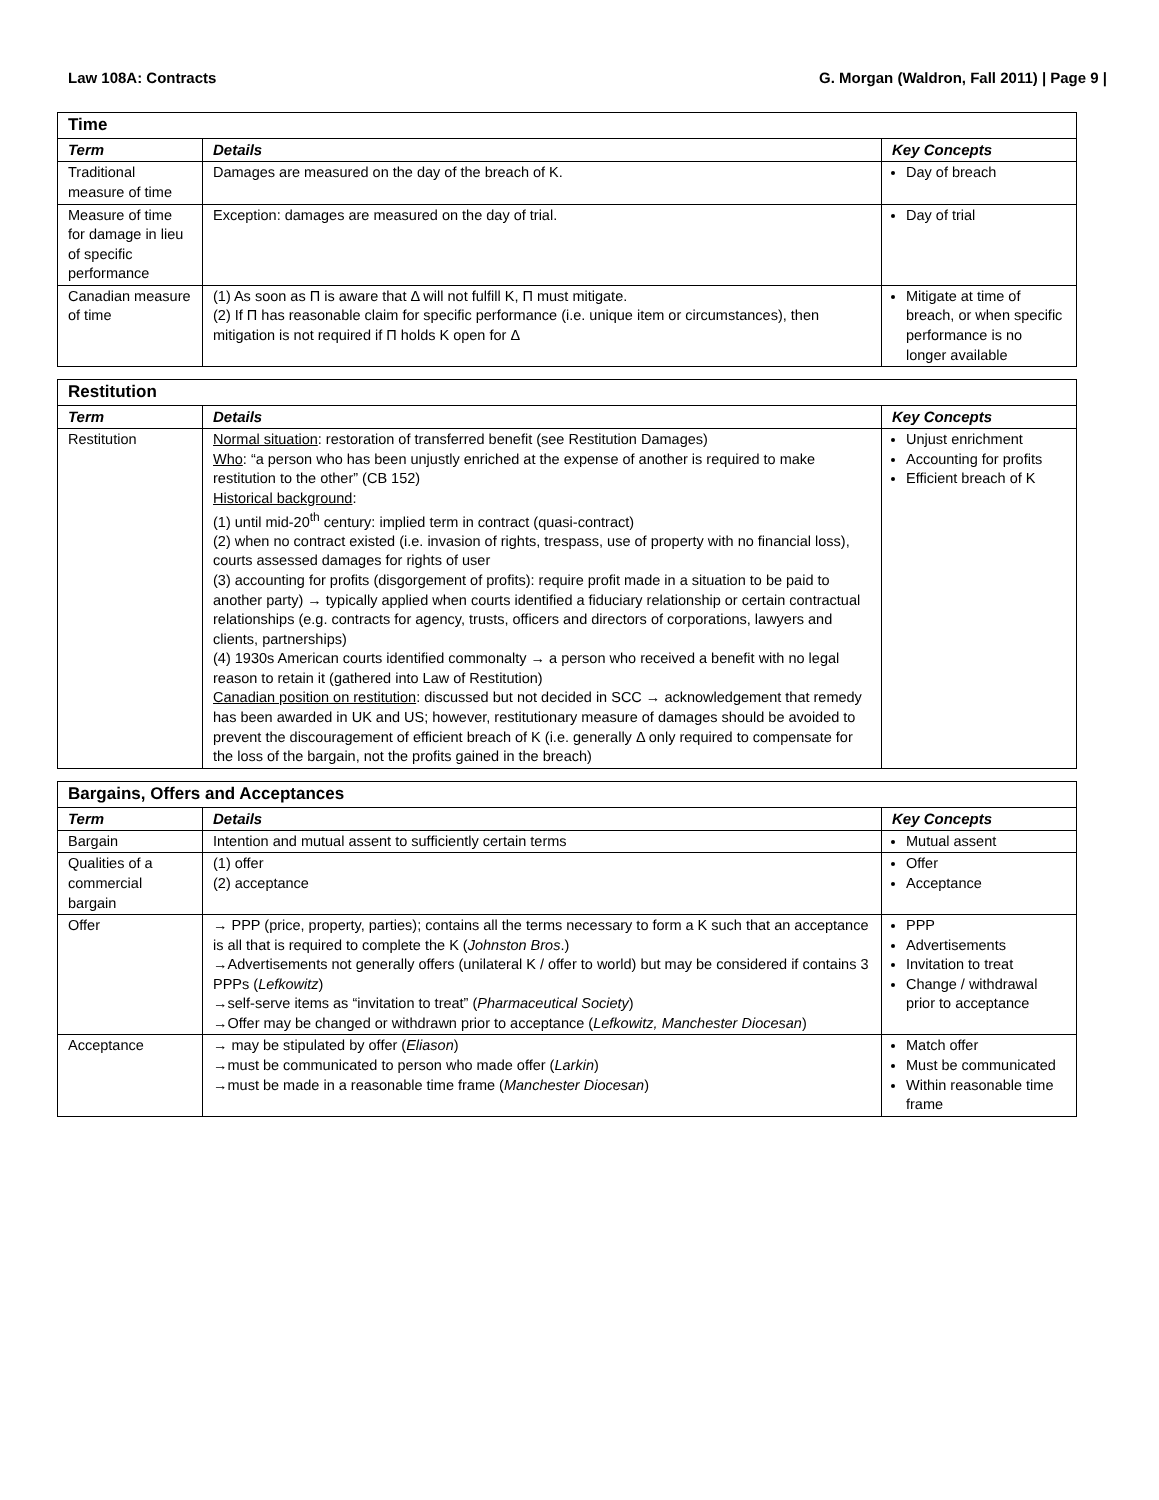Law 108A: Contracts G. Morgan (Waldron, Fall 2011) | Page 9 |
| Time | | |
| --- | --- | --- |
| Term | Details | Key Concepts |
| Traditional measure of time | Damages are measured on the day of the breach of K. | Day of breach |
| Measure of time for damage in lieu of specific performance | Exception: damages are measured on the day of trial. | Day of trial |
| Canadian measure of time | (1) As soon as Π is aware that Δ will not fulfill K, Π must mitigate. (2) If Π has reasonable claim for specific performance (i.e. unique item or circumstances), then mitigation is not required if Π holds K open for Δ | Mitigate at time of breach, or when specific performance is no longer available |
| Restitution | | |
| --- | --- | --- |
| Term | Details | Key Concepts |
| Restitution | Normal situation : restoration of transferred benefit (see Restitution Damages) Who : “a person who has been unjustly enriched at the expense of another is required to make restitution to the other” (CB 152) Historical background : (1) until mid-20<sup>th</sup> century: implied term in contract (quasi-contract) (2) when no contract existed (i.e. invasion of rights, trespass, use of property with no financial loss), courts assessed damages for rights of user (3) accounting for profits (disgorgement of profits): require profit made in a situation to be paid to another party) → typically applied when courts identified a fiduciary relationship or certain contractual relationships (e.g. contracts for agency, trusts, officers and directors of corporations, lawyers and clients, partnerships) (4) 1930s American courts identified commonalty → a person who received a benefit with no legal reason to retain it (gathered into Law of Restitution) Canadian position on restitution : discussed but not decided in SCC → acknowledgement that remedy has been awarded in UK and US; however, restitutionary measure of damages should be avoided to prevent the discouragement of efficient breach of K (i.e. generally Δ only required to compensate for the loss of the bargain, not the profits gained in the breach) | Unjust enrichment Accounting for profits Efficient breach of K |
| Bargains, Offers and Acceptances | | |
| --- | --- | --- |
| Term | Details | Key Concepts |
| Bargain | Intention and mutual assent to sufficiently certain terms | Mutual assent |
| Qualities of a commercial bargain | (1) offer (2) acceptance | Offer Acceptance |
| Offer | → PPP (price, property, parties); contains all the terms necessary to form a K such that an acceptance is all that is required to complete the K ( Johnston Bros .) →Advertisements not generally offers (unilateral K / offer to world) but may be considered if contains 3 PPPs ( Lefkowitz ) →self-serve items as “invitation to treat” ( Pharmaceutical Society ) →Offer may be changed or withdrawn prior to acceptance ( Lefkowitz, Manchester Diocesan ) | PPP Advertisements Invitation to treat Change / withdrawal prior to acceptance |
| Acceptance | → may be stipulated by offer ( Eliason ) →must be communicated to person who made offer ( Larkin ) →must be made in a reasonable time frame ( Manchester Diocesan ) | Match offer Must be communicated Within reasonable time frame |